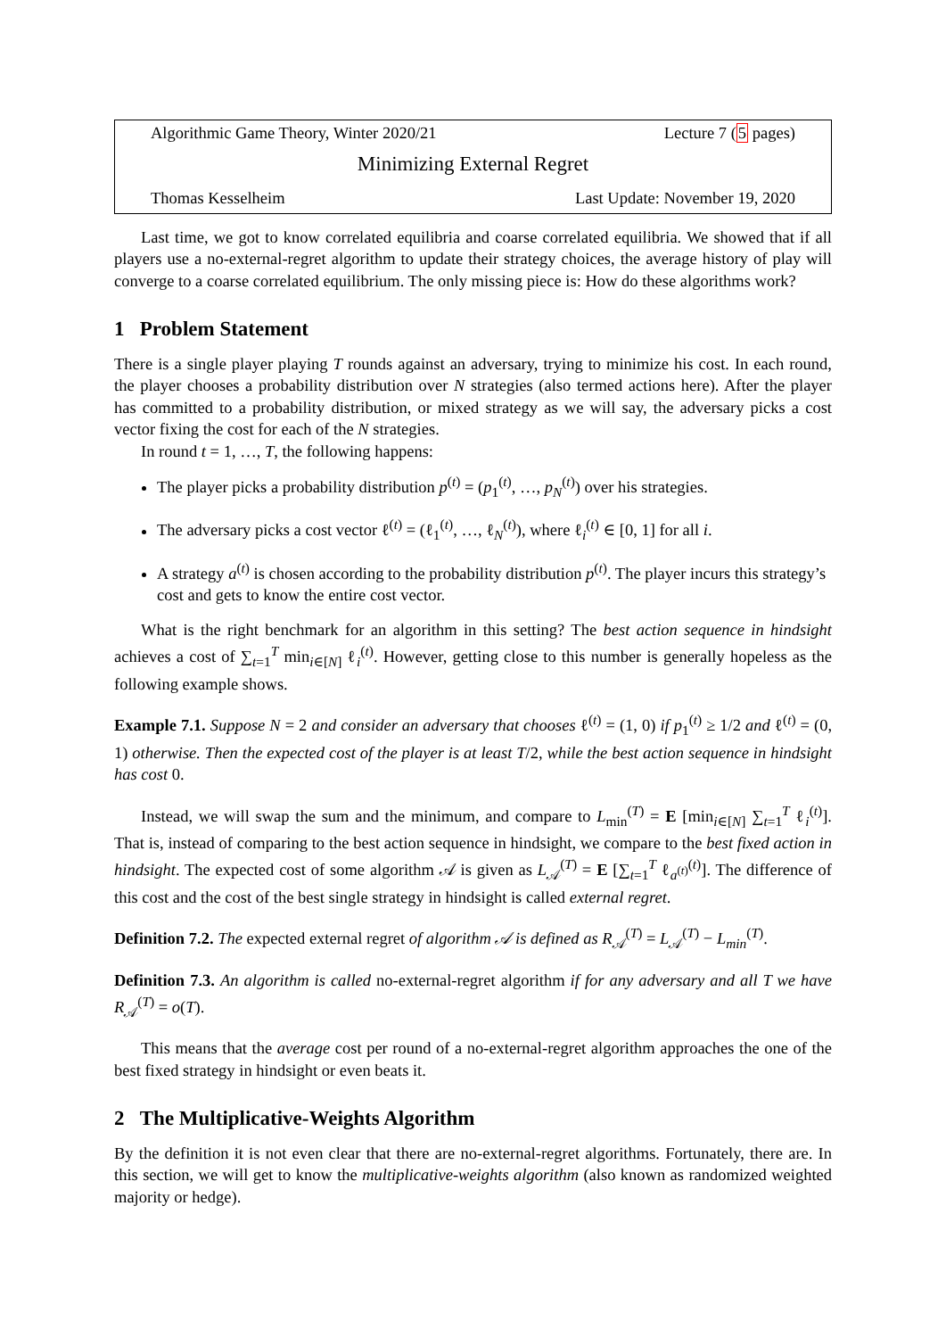Algorithmic Game Theory, Winter 2020/21 Lecture 7 (5 pages)
Minimizing External Regret
Thomas Kesselheim Last Update: November 19, 2020
Last time, we got to know correlated equilibria and coarse correlated equilibria. We showed that if all players use a no-external-regret algorithm to update their strategy choices, the average history of play will converge to a coarse correlated equilibrium. The only missing piece is: How do these algorithms work?
1 Problem Statement
There is a single player playing T rounds against an adversary, trying to minimize his cost. In each round, the player chooses a probability distribution over N strategies (also termed actions here). After the player has committed to a probability distribution, or mixed strategy as we will say, the adversary picks a cost vector fixing the cost for each of the N strategies.
In round t = 1, …, T, the following happens:
The player picks a probability distribution p<sup>(t)</sup> = (p<sub>1</sub><sup>(t)</sup>, …, p<sub>N</sub><sup>(t)</sup>) over his strategies.
The adversary picks a cost vector ℓ<sup>(t)</sup> = (ℓ<sub>1</sub><sup>(t)</sup>, …, ℓ<sub>N</sub><sup>(t)</sup>), where ℓ<sub>i</sub><sup>(t)</sup> ∈ [0, 1] for all i.
A strategy a<sup>(t)</sup> is chosen according to the probability distribution p<sup>(t)</sup>. The player incurs this strategy’s cost and gets to know the entire cost vector.
What is the right benchmark for an algorithm in this setting? The best action sequence in hindsight achieves a cost of ∑<sub>t=1</sub><sup>T</sup> min<sub>i∈[N]</sub> ℓ<sub>i</sub><sup>(t)</sup>. However, getting close to this number is generally hopeless as the following example shows.
Example 7.1. Suppose N = 2 and consider an adversary that chooses ℓ<sup>(t)</sup> = (1, 0) if p<sub>1</sub><sup>(t)</sup> ≥ 1/2 and ℓ<sup>(t)</sup> = (0, 1) otherwise. Then the expected cost of the player is at least T/2, while the best action sequence in hindsight has cost 0.
Instead, we will swap the sum and the minimum, and compare to L<sub>min</sub><sup>(T)</sup> = E [min<sub>i∈[N]</sub> ∑<sub>t=1</sub><sup>T</sup> ℓ<sub>i</sub><sup>(t)</sup>]. That is, instead of comparing to the best action sequence in hindsight, we compare to the best fixed action in hindsight. The expected cost of some algorithm 𝒜 is given as L<sub>𝒜</sub><sup>(T)</sup> = E [∑<sub>t=1</sub><sup>T</sup> ℓ<sub>a<sup>(t)</sup></sub><sup>(t)</sup>]. The difference of this cost and the cost of the best single strategy in hindsight is called external regret.
Definition 7.2. The expected external regret of algorithm 𝒜 is defined as R<sub>𝒜</sub><sup>(T)</sup> = L<sub>𝒜</sub><sup>(T)</sup> − L<sub>min</sub><sup>(T)</sup>.
Definition 7.3. An algorithm is called no-external-regret algorithm if for any adversary and all T we have R<sub>𝒜</sub><sup>(T)</sup> = o(T).
This means that the average cost per round of a no-external-regret algorithm approaches the one of the best fixed strategy in hindsight or even beats it.
2 The Multiplicative-Weights Algorithm
By the definition it is not even clear that there are no-external-regret algorithms. Fortunately, there are. In this section, we will get to know the multiplicative-weights algorithm (also known as randomized weighted majority or hedge).